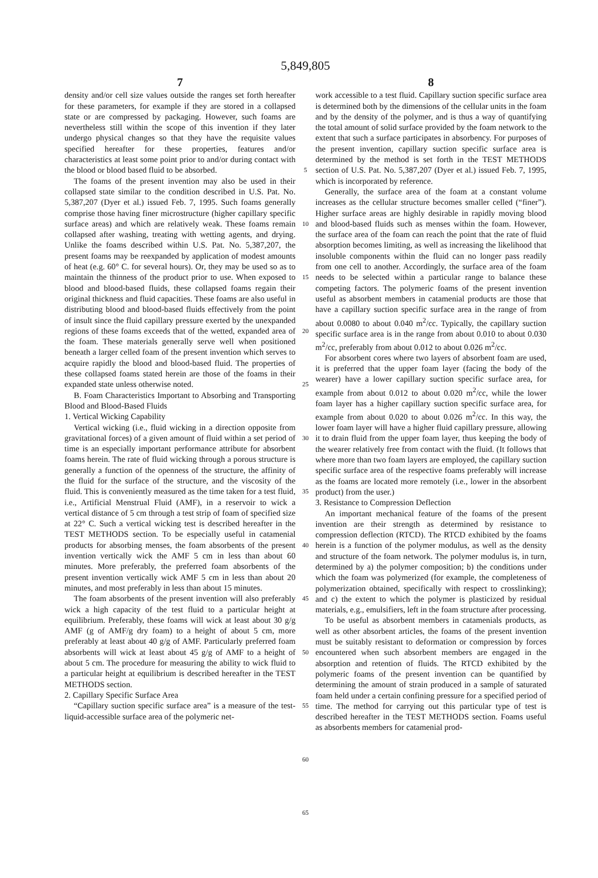5,849,805
7
density and/or cell size values outside the ranges set forth hereafter for these parameters, for example if they are stored in a collapsed state or are compressed by packaging. However, such foams are nevertheless still within the scope of this invention if they later undergo physical changes so that they have the requisite values specified hereafter for these properties, features and/or characteristics at least some point prior to and/or during contact with the blood or blood based fluid to be absorbed.
The foams of the present invention may also be used in their collapsed state similar to the condition described in U.S. Pat. No. 5,387,207 (Dyer et al.) issued Feb. 7, 1995. Such foams generally comprise those having finer microstructure (higher capillary specific surface areas) and which are relatively weak. These foams remain collapsed after washing, treating with wetting agents, and drying. Unlike the foams described within U.S. Pat. No. 5,387,207, the present foams may be reexpanded by application of modest amounts of heat (e.g. 60° C. for several hours). Or, they may be used so as to maintain the thinness of the product prior to use. When exposed to blood and blood-based fluids, these collapsed foams regain their original thickness and fluid capacities. These foams are also useful in distributing blood and blood-based fluids effectively from the point of insult since the fluid capillary pressure exerted by the unexpanded regions of these foams exceeds that of the wetted, expanded area of the foam. These materials generally serve well when positioned beneath a larger celled foam of the present invention which serves to acquire rapidly the blood and blood-based fluid. The properties of these collapsed foams stated herein are those of the foams in their expanded state unless otherwise noted.
B. Foam Characteristics Important to Absorbing and Transporting Blood and Blood-Based Fluids
1. Vertical Wicking Capability
Vertical wicking (i.e., fluid wicking in a direction opposite from gravitational forces) of a given amount of fluid within a set period of time is an especially important performance attribute for absorbent foams herein. The rate of fluid wicking through a porous structure is generally a function of the openness of the structure, the affinity of the fluid for the surface of the structure, and the viscosity of the fluid. This is conveniently measured as the time taken for a test fluid, i.e., Artificial Menstrual Fluid (AMF), in a reservoir to wick a vertical distance of 5 cm through a test strip of foam of specified size at 22° C. Such a vertical wicking test is described hereafter in the TEST METHODS section. To be especially useful in catamenial products for absorbing menses, the foam absorbents of the present invention vertically wick the AMF 5 cm in less than about 60 minutes. More preferably, the preferred foam absorbents of the present invention vertically wick AMF 5 cm in less than about 20 minutes, and most preferably in less than about 15 minutes.
The foam absorbents of the present invention will also preferably wick a high capacity of the test fluid to a particular height at equilibrium. Preferably, these foams will wick at least about 30 g/g AMF (g of AMF/g dry foam) to a height of about 5 cm, more preferably at least about 40 g/g of AMF. Particularly preferred foam absorbents will wick at least about 45 g/g of AMF to a height of about 5 cm. The procedure for measuring the ability to wick fluid to a particular height at equilibrium is described hereafter in the TEST METHODS section.
2. Capillary Specific Surface Area
“Capillary suction specific surface area” is a measure of the test-liquid-accessible surface area of the polymeric net-
5
10
15
20
25
30
35
40
45
50
55
60
65
8
work accessible to a test fluid. Capillary suction specific surface area is determined both by the dimensions of the cellular units in the foam and by the density of the polymer, and is thus a way of quantifying the total amount of solid surface provided by the foam network to the extent that such a surface participates in absorbency. For purposes of the present invention, capillary suction specific surface area is determined by the method is set forth in the TEST METHODS section of U.S. Pat. No. 5,387,207 (Dyer et al.) issued Feb. 7, 1995, which is incorporated by reference.
Generally, the surface area of the foam at a constant volume increases as the cellular structure becomes smaller celled (“finer”). Higher surface areas are highly desirable in rapidly moving blood and blood-based fluids such as menses within the foam. However, the surface area of the foam can reach the point that the rate of fluid absorption becomes limiting, as well as increasing the likelihood that insoluble components within the fluid can no longer pass readily from one cell to another. Accordingly, the surface area of the foam needs to be selected within a particular range to balance these competing factors. The polymeric foams of the present invention useful as absorbent members in catamenial products are those that have a capillary suction specific surface area in the range of from about 0.0080 to about 0.040 m<sup>2</sup>/cc. Typically, the capillary suction specific surface area is in the range from about 0.010 to about 0.030 m<sup>2</sup>/cc, preferably from about 0.012 to about 0.026 m<sup>2</sup>/cc.
For absorbent cores where two layers of absorbent foam are used, it is preferred that the upper foam layer (facing the body of the wearer) have a lower capillary suction specific surface area, for example from about 0.012 to about 0.020 m<sup>2</sup>/cc, while the lower foam layer has a higher capillary suction specific surface area, for example from about 0.020 to about 0.026 m<sup>2</sup>/cc. In this way, the lower foam layer will have a higher fluid capillary pressure, allowing it to drain fluid from the upper foam layer, thus keeping the body of the wearer relatively free from contact with the fluid. (It follows that where more than two foam layers are employed, the capillary suction specific surface area of the respective foams preferably will increase as the foams are located more remotely (i.e., lower in the absorbent product) from the user.)
3. Resistance to Compression Deflection
An important mechanical feature of the foams of the present invention are their strength as determined by resistance to compression deflection (RTCD). The RTCD exhibited by the foams herein is a function of the polymer modulus, as well as the density and structure of the foam network. The polymer modulus is, in turn, determined by a) the polymer composition; b) the conditions under which the foam was polymerized (for example, the completeness of polymerization obtained, specifically with respect to crosslinking); and c) the extent to which the polymer is plasticized by residual materials, e.g., emulsifiers, left in the foam structure after processing.
To be useful as absorbent members in catamenials products, as well as other absorbent articles, the foams of the present invention must be suitably resistant to deformation or compression by forces encountered when such absorbent members are engaged in the absorption and retention of fluids. The RTCD exhibited by the polymeric foams of the present invention can be quantified by determining the amount of strain produced in a sample of saturated foam held under a certain confining pressure for a specified period of time. The method for carrying out this particular type of test is described hereafter in the TEST METHODS section. Foams useful as absorbents members for catamenial prod-